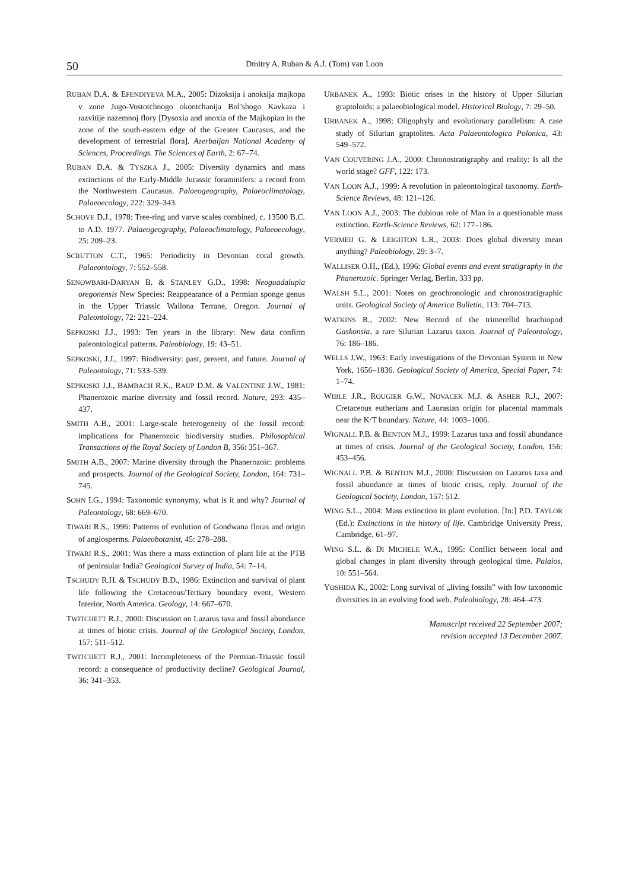50 Dmitry A. Ruban & A.J. (Tom) van Loon
RUBAN D.A. & EFENDIYEVA M.A., 2005: Dizoksija i anoksija majkopa v zone Jugo-Vostotchnogo okontchanija Bol’shogo Kavkaza i razvitije nazemnoj flory [Dysoxia and anoxia of the Majkopian in the zone of the south-eastern edge of the Greater Caucasus, and the development of terrestrial flora]. Azerbaijan National Academy of Sciences, Proceedings. The Sciences of Earth, 2: 67–74.
RUBAN D.A. & TYSZKA J., 2005: Diversity dynamics and mass extinctions of the Early-Middle Jurassic foraminifers: a record from the Northwestern Caucasus. Palaeogeography, Palaeoclimatology, Palaeoecology, 222: 329–343.
SCHOVE D.J., 1978: Tree-ring and varve scales combined, c. 13500 B.C. to A.D. 1977. Palaeogeography, Palaeoclimatology, Palaeoecology, 25: 209–23.
SCRUTTON C.T., 1965: Periodicity in Devonian coral growth. Palaeontology, 7: 552–558.
SENOWBARI-DARYAN B. & STANLEY G.D., 1998: Neoguadalupia oregonensis New Species: Reappearance of a Permian sponge genus in the Upper Triassic Wallona Terrane, Oregon. Journal of Paleontology, 72: 221–224.
SEPKOSKI J.J., 1993: Ten years in the library: New data confirm paleontological patterns. Paleobiology, 19: 43–51.
SEPKOSKI, J.J., 1997: Biodiversity: past, present, and future. Journal of Paleontology, 71: 533–539.
SEPKOSKI J.J., BAMBACH R.K., RAUP D.M. & VALENTINE J.W., 1981: Phanerozoic marine diversity and fossil record. Nature, 293: 435–437.
SMITH A.B., 2001: Large-scale heterogeneity of the fossil record: implications for Phanerozoic biodiversity studies. Philosophical Transactions of the Royal Society of London B, 356: 351–367.
SMITH A.B., 2007: Marine diversity through the Phanerozoic: problems and prospects. Journal of the Geological Society, London, 164: 731–745.
SOHN I.G., 1994: Taxonomic synonymy, what is it and why? Journal of Paleontology, 68: 669–670.
TIWARI R.S., 1996: Patterns of evolution of Gondwana floras and origin of angiosperms. Palaeobotanist, 45: 278–288.
TIWARI R.S., 2001: Was there a mass extinction of plant life at the PTB of peninsular India? Geological Survey of India, 54: 7–14.
TSCHUDY R.H. & TSCHUDY B.D., 1986: Extinction and survival of plant life following the Cretaceous/Tertiary boundary event, Western Interior, North America. Geology, 14: 667–670.
TWITCHETT R.J., 2000: Discussion on Lazarus taxa and fossil abundance at times of biotic crisis. Journal of the Geological Society, London, 157: 511–512.
TWITCHETT R.J., 2001: Incompleteness of the Permian-Triassic fossil record: a consequence of productivity decline? Geological Journal, 36: 341–353.
URBANEK A., 1993: Biotic crises in the history of Upper Silurian graptoloids: a palaeobiological model. Historical Biology, 7: 29–50.
URBANEK A., 1998: Oligophyly and evolutionary parallelism: A case study of Silurian graptolites. Acta Palaeontologica Polonica, 43: 549–572.
VAN COUVERING J.A., 2000: Chronostratigraphy and reality: Is all the world stage? GFF, 122: 173.
VAN LOON A.J., 1999: A revolution in paleontological taxonomy. Earth-Science Reviews, 48: 121–126.
VAN LOON A.J., 2003: The dubious role of Man in a questionable mass extinction. Earth-Science Reviews, 62: 177–186.
VERMEIJ G. & LEIGHTON L.R., 2003: Does global diversity mean anything? Paleobiology, 29: 3–7.
WALLISER O.H., (Ed.), 1996: Global events and event stratigraphy in the Phanerozoic. Springer Verlag, Berlin, 333 pp.
WALSH S.L., 2001: Notes on geochronologic and chronostratigraphic units. Geological Society of America Bulletin, 113: 704–713.
WATKINS R., 2002: New Record of the trimerellid brachiopod Gaskonsia, a rare Silurian Lazarus taxon. Journal of Paleontology, 76: 186–186.
WELLS J.W., 1963: Early investigations of the Devonian System in New York, 1656–1836. Geological Society of America, Special Paper, 74: 1–74.
WIBLE J.R., ROUGIER G.W., NOVACEK M.J. & ASHER R.J., 2007: Cretaceous eutherians and Laurasian origin for placental mammals near the K/T boundary. Nature, 44: 1003–1006.
WIGNALL P.B. & BENTON M.J., 1999: Lazarus taxa and fossil abundance at times of crisis. Journal of the Geological Society, London, 156: 453–456.
WIGNALL P.B. & BENTON M.J., 2000: Discussion on Lazarus taxa and fossil abundance at times of biotic crisis, reply. Journal of the Geological Society, London, 157: 512.
WING S.L., 2004: Mass extinction in plant evolution. [In:] P.D. TAYLOR (Ed.): Extinctions in the history of life. Cambridge University Press, Cambridge, 61–97.
WING S.L. & DI MICHELE W.A., 1995: Conflict between local and global changes in plant diversity through geological time. Palaios, 10: 551–564.
YOSHIDA K., 2002: Long survival of „living fossils” with low taxonomic diversities in an evolving food web. Paleobiology, 28: 464–473.
Manuscript received 22 September 2007;
revision accepted 13 December 2007.